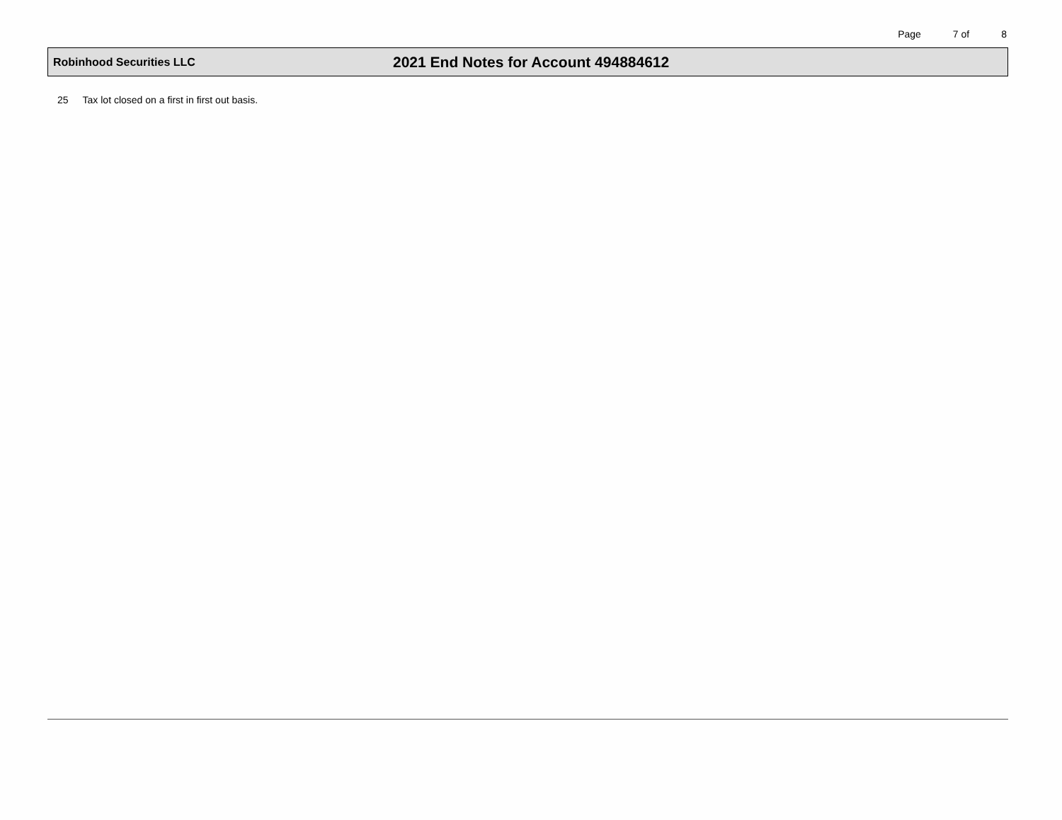Page 7 of 8
Robinhood Securities LLC 2021 End Notes for Account 494884612
25 Tax lot closed on a first in first out basis.